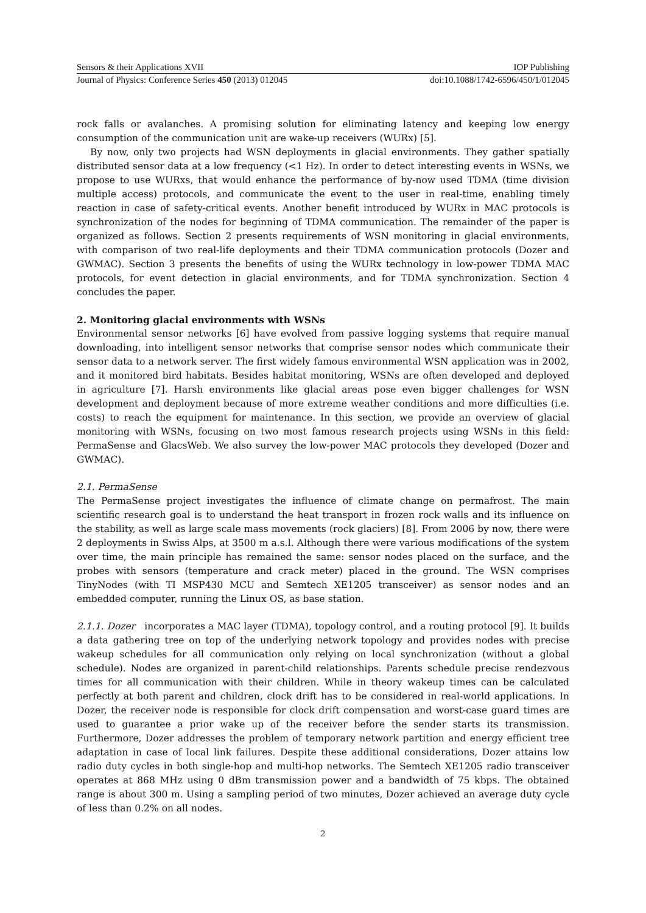Sensors & their Applications XVII IOP Publishing
Journal of Physics: Conference Series 450 (2013) 012045 doi:10.1088/1742-6596/450/1/012045
rock falls or avalanches. A promising solution for eliminating latency and keeping low energy consumption of the communication unit are wake-up receivers (WURx) [5].
By now, only two projects had WSN deployments in glacial environments. They gather spatially distributed sensor data at a low frequency (<1 Hz). In order to detect interesting events in WSNs, we propose to use WURxs, that would enhance the performance of by-now used TDMA (time division multiple access) protocols, and communicate the event to the user in real-time, enabling timely reaction in case of safety-critical events. Another benefit introduced by WURx in MAC protocols is synchronization of the nodes for beginning of TDMA communication. The remainder of the paper is organized as follows. Section 2 presents requirements of WSN monitoring in glacial environments, with comparison of two real-life deployments and their TDMA communication protocols (Dozer and GWMAC). Section 3 presents the benefits of using the WURx technology in low-power TDMA MAC protocols, for event detection in glacial environments, and for TDMA synchronization. Section 4 concludes the paper.
2. Monitoring glacial environments with WSNs
Environmental sensor networks [6] have evolved from passive logging systems that require manual downloading, into intelligent sensor networks that comprise sensor nodes which communicate their sensor data to a network server. The first widely famous environmental WSN application was in 2002, and it monitored bird habitats. Besides habitat monitoring, WSNs are often developed and deployed in agriculture [7]. Harsh environments like glacial areas pose even bigger challenges for WSN development and deployment because of more extreme weather conditions and more difficulties (i.e. costs) to reach the equipment for maintenance. In this section, we provide an overview of glacial monitoring with WSNs, focusing on two most famous research projects using WSNs in this field: PermaSense and GlacsWeb. We also survey the low-power MAC protocols they developed (Dozer and GWMAC).
2.1. PermaSense
The PermaSense project investigates the influence of climate change on permafrost. The main scientific research goal is to understand the heat transport in frozen rock walls and its influence on the stability, as well as large scale mass movements (rock glaciers) [8]. From 2006 by now, there were 2 deployments in Swiss Alps, at 3500 m a.s.l. Although there were various modifications of the system over time, the main principle has remained the same: sensor nodes placed on the surface, and the probes with sensors (temperature and crack meter) placed in the ground. The WSN comprises TinyNodes (with TI MSP430 MCU and Semtech XE1205 transceiver) as sensor nodes and an embedded computer, running the Linux OS, as base station.
2.1.1. Dozer incorporates a MAC layer (TDMA), topology control, and a routing protocol [9]. It builds a data gathering tree on top of the underlying network topology and provides nodes with precise wakeup schedules for all communication only relying on local synchronization (without a global schedule). Nodes are organized in parent-child relationships. Parents schedule precise rendezvous times for all communication with their children. While in theory wakeup times can be calculated perfectly at both parent and children, clock drift has to be considered in real-world applications. In Dozer, the receiver node is responsible for clock drift compensation and worst-case guard times are used to guarantee a prior wake up of the receiver before the sender starts its transmission. Furthermore, Dozer addresses the problem of temporary network partition and energy efficient tree adaptation in case of local link failures. Despite these additional considerations, Dozer attains low radio duty cycles in both single-hop and multi-hop networks. The Semtech XE1205 radio transceiver operates at 868 MHz using 0 dBm transmission power and a bandwidth of 75 kbps. The obtained range is about 300 m. Using a sampling period of two minutes, Dozer achieved an average duty cycle of less than 0.2% on all nodes.
2